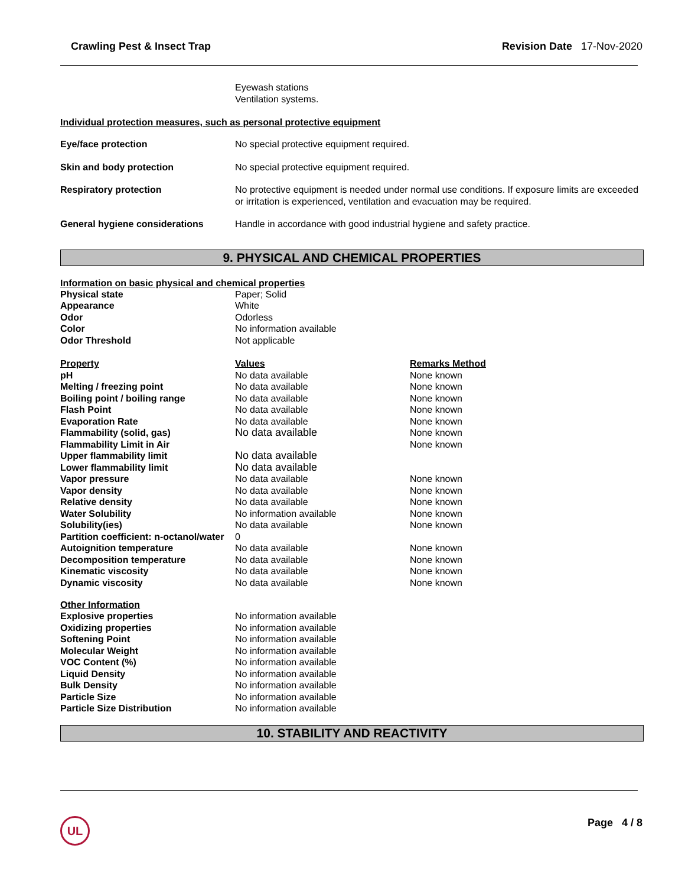Crawling Pest & Insect Trap Revision Date 17-Nov-2020
Eyewash stations
Ventilation systems.
Individual protection measures, such as personal protective equipment
| Eye/face protection | No special protective equipment required. |
| Skin and body protection | No special protective equipment required. |
| Respiratory protection | No protective equipment is needed under normal use conditions. If exposure limits are exceeded or irritation is experienced, ventilation and evacuation may be required. |
| General hygiene considerations | Handle in accordance with good industrial hygiene and safety practice. |
9. PHYSICAL AND CHEMICAL PROPERTIES
Information on basic physical and chemical properties
| Physical state | Paper; Solid |
| Appearance | White |
| Odor | Odorless |
| Color | No information available |
| Odor Threshold | Not applicable |
| Property | Values | Remarks Method |
| pH | No data available | None known |
| Melting / freezing point | No data available | None known |
| Boiling point / boiling range | No data available | None known |
| Flash Point | No data available | None known |
| Evaporation Rate | No data available | None known |
| Flammability (solid, gas) | No data available | None known |
| Flammability Limit in Air | | None known |
| Upper flammability limit | No data available | |
| Lower flammability limit | No data available | |
| Vapor pressure | No data available | None known |
| Vapor density | No data available | None known |
| Relative density | No data available | None known |
| Water Solubility | No information available | None known |
| Solubility(ies) | No data available | None known |
| Partition coefficient: n-octanol/water | 0 | |
| Autoignition temperature | No data available | None known |
| Decomposition temperature | No data available | None known |
| Kinematic viscosity | No data available | None known |
| Dynamic viscosity | No data available | None known |
Other Information
| Explosive properties | No information available |
| Oxidizing properties | No information available |
| Softening Point | No information available |
| Molecular Weight | No information available |
| VOC Content (%) | No information available |
| Liquid Density | No information available |
| Bulk Density | No information available |
| Particle Size | No information available |
| Particle Size Distribution | No information available |
10. STABILITY AND REACTIVITY
UL Page 4 / 8